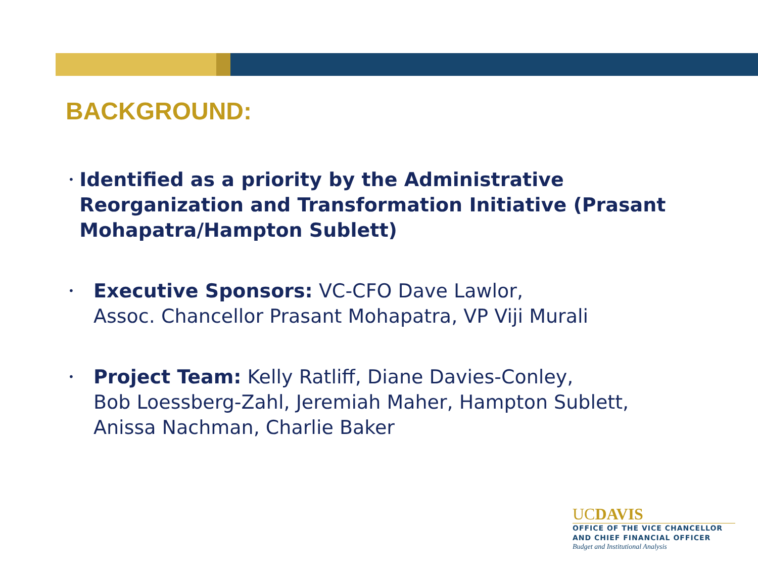BACKGROUND:
• Identified as a priority by the Administrative Reorganization and Transformation Initiative (Prasant Mohapatra/Hampton Sublett)
• Executive Sponsors: VC-CFO Dave Lawlor,
Assoc. Chancellor Prasant Mohapatra, VP Viji Murali
• Project Team: Kelly Ratliff, Diane Davies-Conley,
Bob Loessberg-Zahl, Jeremiah Maher, Hampton Sublett,
Anissa Nachman, Charlie Baker
UCDAVIS
OFFICE OF THE VICE CHANCELLOR
AND CHIEF FINANCIAL OFFICER
Budget and Institutional Analysis